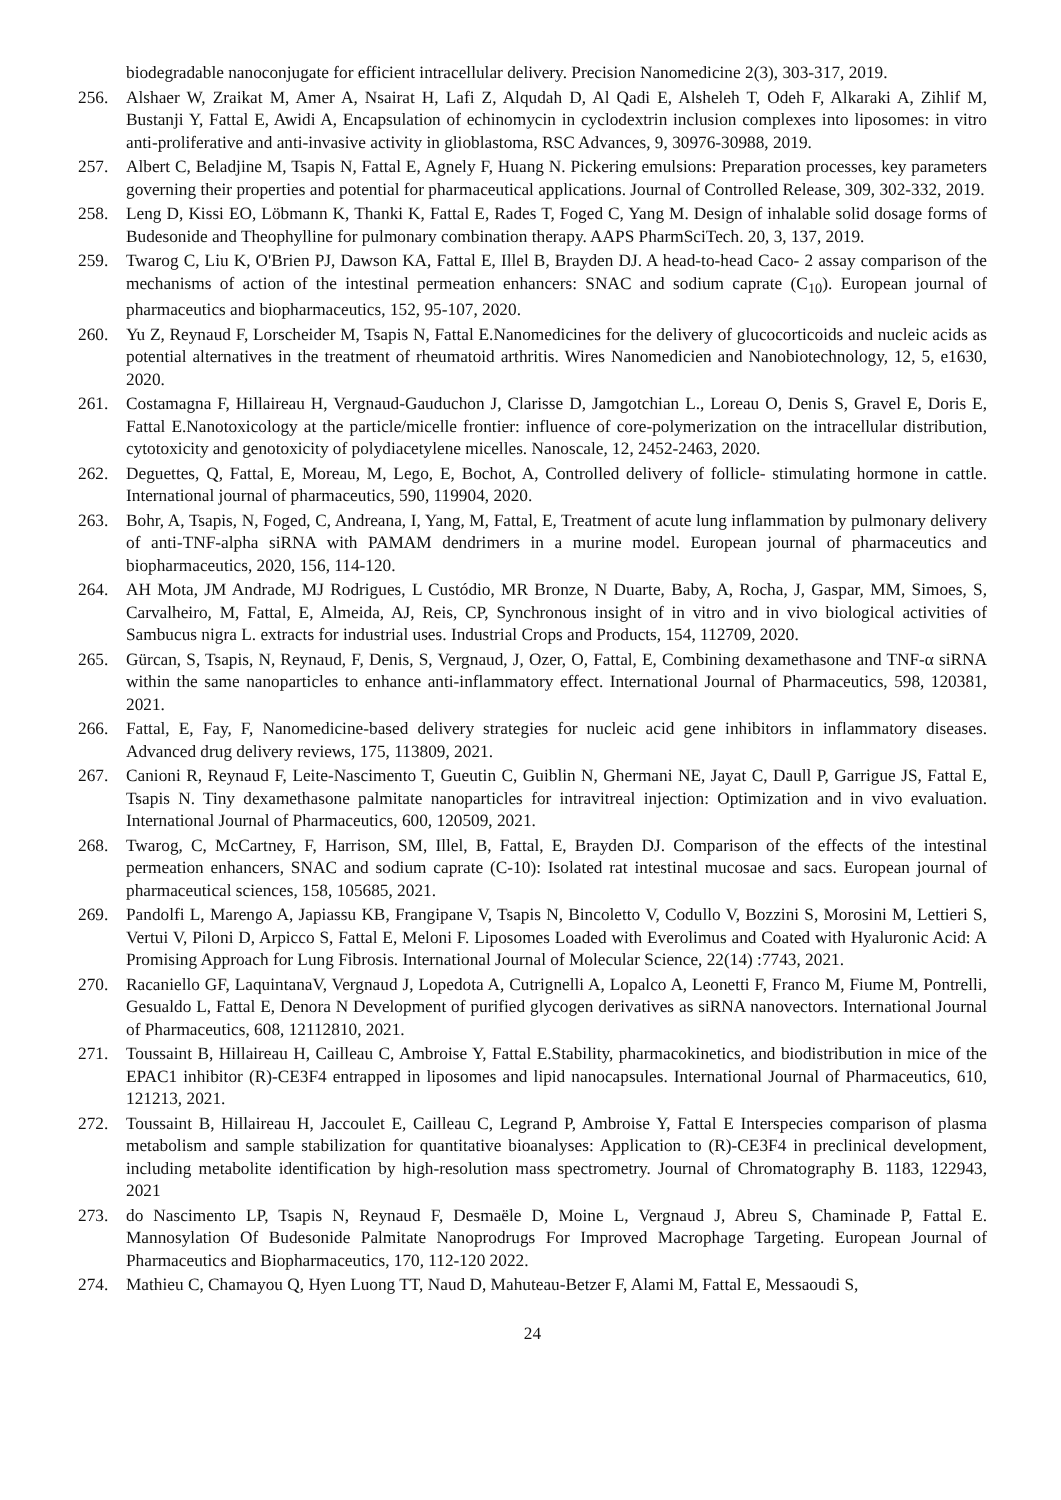biodegradable nanoconjugate for efficient intracellular delivery. Precision Nanomedicine 2(3), 303-317, 2019.
256. Alshaer W, Zraikat M, Amer A, Nsairat H, Lafi Z, Alqudah D, Al Qadi E, Alsheleh T, Odeh F, Alkaraki A, Zihlif M, Bustanji Y, Fattal E, Awidi A, Encapsulation of echinomycin in cyclodextrin inclusion complexes into liposomes: in vitro anti-proliferative and anti-invasive activity in glioblastoma, RSC Advances, 9, 30976-30988, 2019.
257. Albert C, Beladjine M, Tsapis N, Fattal E, Agnely F, Huang N. Pickering emulsions: Preparation processes, key parameters governing their properties and potential for pharmaceutical applications. Journal of Controlled Release, 309, 302-332, 2019.
258. Leng D, Kissi EO, Löbmann K, Thanki K, Fattal E, Rades T, Foged C, Yang M. Design of inhalable solid dosage forms of Budesonide and Theophylline for pulmonary combination therapy. AAPS PharmSciTech. 20, 3, 137, 2019.
259. Twarog C, Liu K, O'Brien PJ, Dawson KA, Fattal E, Illel B, Brayden DJ. A head-to-head Caco- 2 assay comparison of the mechanisms of action of the intestinal permeation enhancers: SNAC and sodium caprate (C<sub>10</sub>). European journal of pharmaceutics and biopharmaceutics, 152, 95-107, 2020.
260. Yu Z, Reynaud F, Lorscheider M, Tsapis N, Fattal E.Nanomedicines for the delivery of glucocorticoids and nucleic acids as potential alternatives in the treatment of rheumatoid arthritis. Wires Nanomedicien and Nanobiotechnology, 12, 5, e1630, 2020.
261. Costamagna F, Hillaireau H, Vergnaud-Gauduchon J, Clarisse D, Jamgotchian L., Loreau O, Denis S, Gravel E, Doris E, Fattal E.Nanotoxicology at the particle/micelle frontier: influence of core-polymerization on the intracellular distribution, cytotoxicity and genotoxicity of polydiacetylene micelles. Nanoscale, 12, 2452-2463, 2020.
262. Deguettes, Q, Fattal, E, Moreau, M, Lego, E, Bochot, A, Controlled delivery of follicle- stimulating hormone in cattle. International journal of pharmaceutics, 590, 119904, 2020.
263. Bohr, A, Tsapis, N, Foged, C, Andreana, I, Yang, M, Fattal, E, Treatment of acute lung inflammation by pulmonary delivery of anti-TNF-alpha siRNA with PAMAM dendrimers in a murine model. European journal of pharmaceutics and biopharmaceutics, 2020, 156, 114-120.
264. AH Mota, JM Andrade, MJ Rodrigues, L Custódio, MR Bronze, N Duarte, Baby, A, Rocha, J, Gaspar, MM, Simoes, S, Carvalheiro, M, Fattal, E, Almeida, AJ, Reis, CP, Synchronous insight of in vitro and in vivo biological activities of Sambucus nigra L. extracts for industrial uses. Industrial Crops and Products, 154, 112709, 2020.
265. Gürcan, S, Tsapis, N, Reynaud, F, Denis, S, Vergnaud, J, Ozer, O, Fattal, E, Combining dexamethasone and TNF-α siRNA within the same nanoparticles to enhance anti-inflammatory effect. International Journal of Pharmaceutics, 598, 120381, 2021.
266. Fattal, E, Fay, F, Nanomedicine-based delivery strategies for nucleic acid gene inhibitors in inflammatory diseases. Advanced drug delivery reviews, 175, 113809, 2021.
267. Canioni R, Reynaud F, Leite-Nascimento T, Gueutin C, Guiblin N, Ghermani NE, Jayat C, Daull P, Garrigue JS, Fattal E, Tsapis N. Tiny dexamethasone palmitate nanoparticles for intravitreal injection: Optimization and in vivo evaluation. International Journal of Pharmaceutics, 600, 120509, 2021.
268. Twarog, C, McCartney, F, Harrison, SM, Illel, B, Fattal, E, Brayden DJ. Comparison of the effects of the intestinal permeation enhancers, SNAC and sodium caprate (C-10): Isolated rat intestinal mucosae and sacs. European journal of pharmaceutical sciences, 158, 105685, 2021.
269. Pandolfi L, Marengo A, Japiassu KB, Frangipane V, Tsapis N, Bincoletto V, Codullo V, Bozzini S, Morosini M, Lettieri S, Vertui V, Piloni D, Arpicco S, Fattal E, Meloni F. Liposomes Loaded with Everolimus and Coated with Hyaluronic Acid: A Promising Approach for Lung Fibrosis. International Journal of Molecular Science, 22(14) :7743, 2021.
270. Racaniello GF, LaquintanaV, Vergnaud J, Lopedota A, Cutrignelli A, Lopalco A, Leonetti F, Franco M, Fiume M, Pontrelli, Gesualdo L, Fattal E, Denora N Development of purified glycogen derivatives as siRNA nanovectors. International Journal of Pharmaceutics, 608, 12112810, 2021.
271. Toussaint B, Hillaireau H, Cailleau C, Ambroise Y, Fattal E.Stability, pharmacokinetics, and biodistribution in mice of the EPAC1 inhibitor (R)-CE3F4 entrapped in liposomes and lipid nanocapsules. International Journal of Pharmaceutics, 610, 121213, 2021.
272. Toussaint B, Hillaireau H, Jaccoulet E, Cailleau C, Legrand P, Ambroise Y, Fattal E Interspecies comparison of plasma metabolism and sample stabilization for quantitative bioanalyses: Application to (R)-CE3F4 in preclinical development, including metabolite identification by high-resolution mass spectrometry. Journal of Chromatography B. 1183, 122943, 2021
273. do Nascimento LP, Tsapis N, Reynaud F, Desmaële D, Moine L, Vergnaud J, Abreu S, Chaminade P, Fattal E. Mannosylation Of Budesonide Palmitate Nanoprodrugs For Improved Macrophage Targeting. European Journal of Pharmaceutics and Biopharmaceutics, 170, 112-120 2022.
274. Mathieu C, Chamayou Q, Hyen Luong TT, Naud D, Mahuteau-Betzer F, Alami M, Fattal E, Messaoudi S,
24